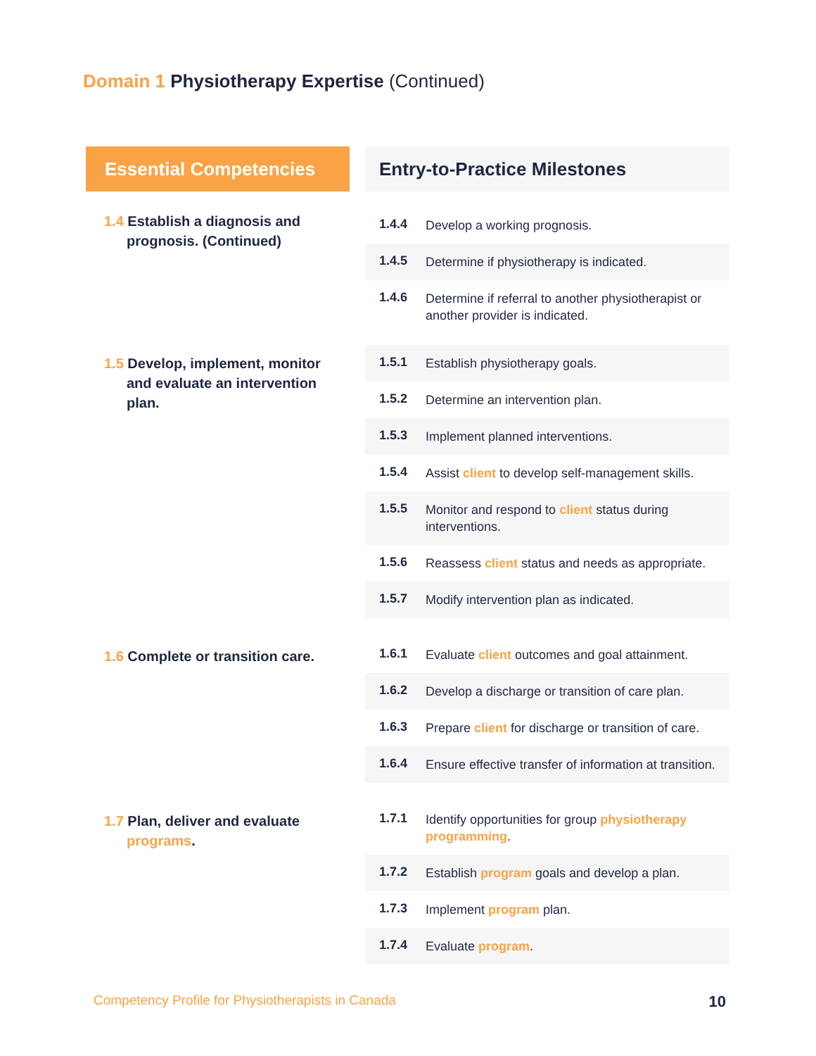Domain 1 Physiotherapy Expertise (Continued)
| Essential Competencies | | Entry-to-Practice Milestones | |
| --- | --- | --- | --- |
| 1.4 Establish a diagnosis and prognosis. (Continued) | | 1.4.4 | Develop a working prognosis. |
| | | 1.4.5 | Determine if physiotherapy is indicated. |
| | | 1.4.6 | Determine if referral to another physiotherapist or another provider is indicated. |
| 1.5 Develop, implement, monitor and evaluate an intervention plan. | | | |
| | | 1.5.1 | Establish physiotherapy goals. |
| | | 1.5.2 | Determine an intervention plan. |
| | | 1.5.3 | Implement planned interventions. |
| | | 1.5.4 | Assist client to develop self-management skills. |
| | | 1.5.5 | Monitor and respond to client status during interventions. |
| | | 1.5.6 | Reassess client status and needs as appropriate. |
| | | 1.5.7 | Modify intervention plan as indicated. |
| 1.6 Complete or transition care. | | 1.6.1 | Evaluate client outcomes and goal attainment. |
| | | 1.6.2 | Develop a discharge or transition of care plan. |
| | | 1.6.3 | Prepare client for discharge or transition of care. |
| | | 1.6.4 | Ensure effective transfer of information at transition. |
| 1.7 Plan, deliver and evaluate programs . | | 1.7.1 | Identify opportunities for group physiotherapy programming . |
| | | 1.7.2 | Establish program goals and develop a plan. |
| | | 1.7.3 | Implement program plan. |
| | | 1.7.4 | Evaluate program . |
Competency Profile for Physiotherapists in Canada
10